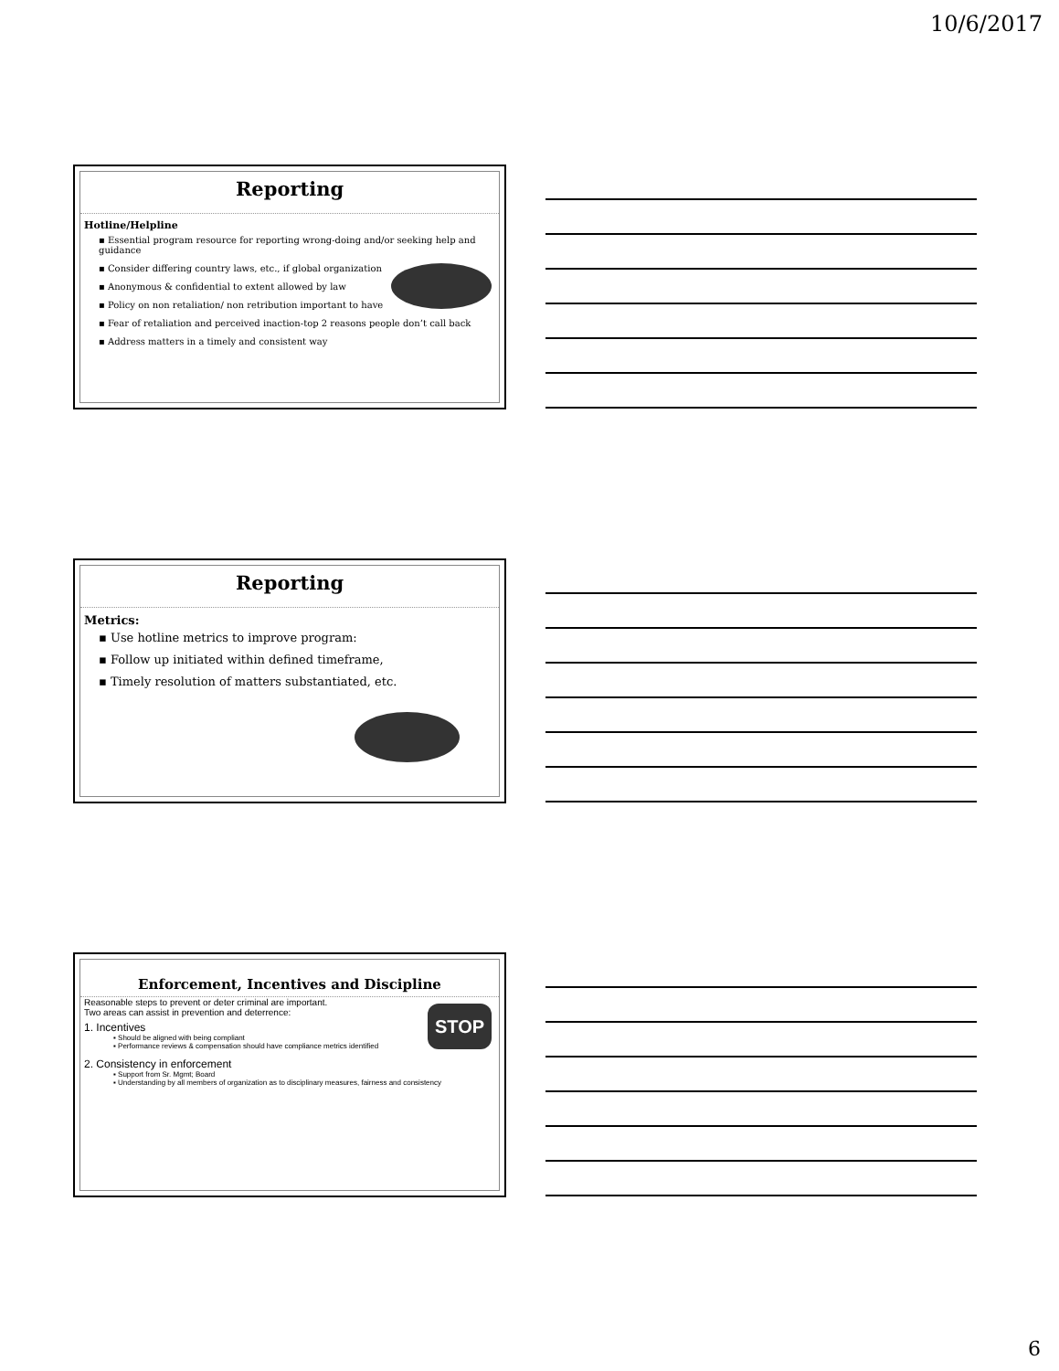10/6/2017
Reporting
Hotline/Helpline
▪ Essential program resource for reporting wrong-doing and/or seeking help and guidance
▪ Consider differing country laws, etc., if global organization
▪ Anonymous & confidential to extent allowed by law
▪ Policy on non retaliation/ non retribution important to have
▪ Fear of retaliation and perceived inaction-top 2 reasons people don’t call back
▪ Address matters in a timely and consistent way
Reporting
Metrics:
▪ Use hotline metrics to improve program:
▪ Follow up initiated within defined timeframe,
▪ Timely resolution of matters substantiated, etc.
Enforcement, Incentives and Discipline
Reasonable steps to prevent or deter criminal are important.
Two areas can assist in prevention and deterrence:
1. Incentives
▪ Should be aligned with being compliant
▪ Performance reviews & compensation should have compliance metrics identified
2. Consistency in enforcement
▪ Support from Sr. Mgmt; Board
▪ Understanding by all members of organization as to disciplinary measures, fairness and consistency
STOP
6